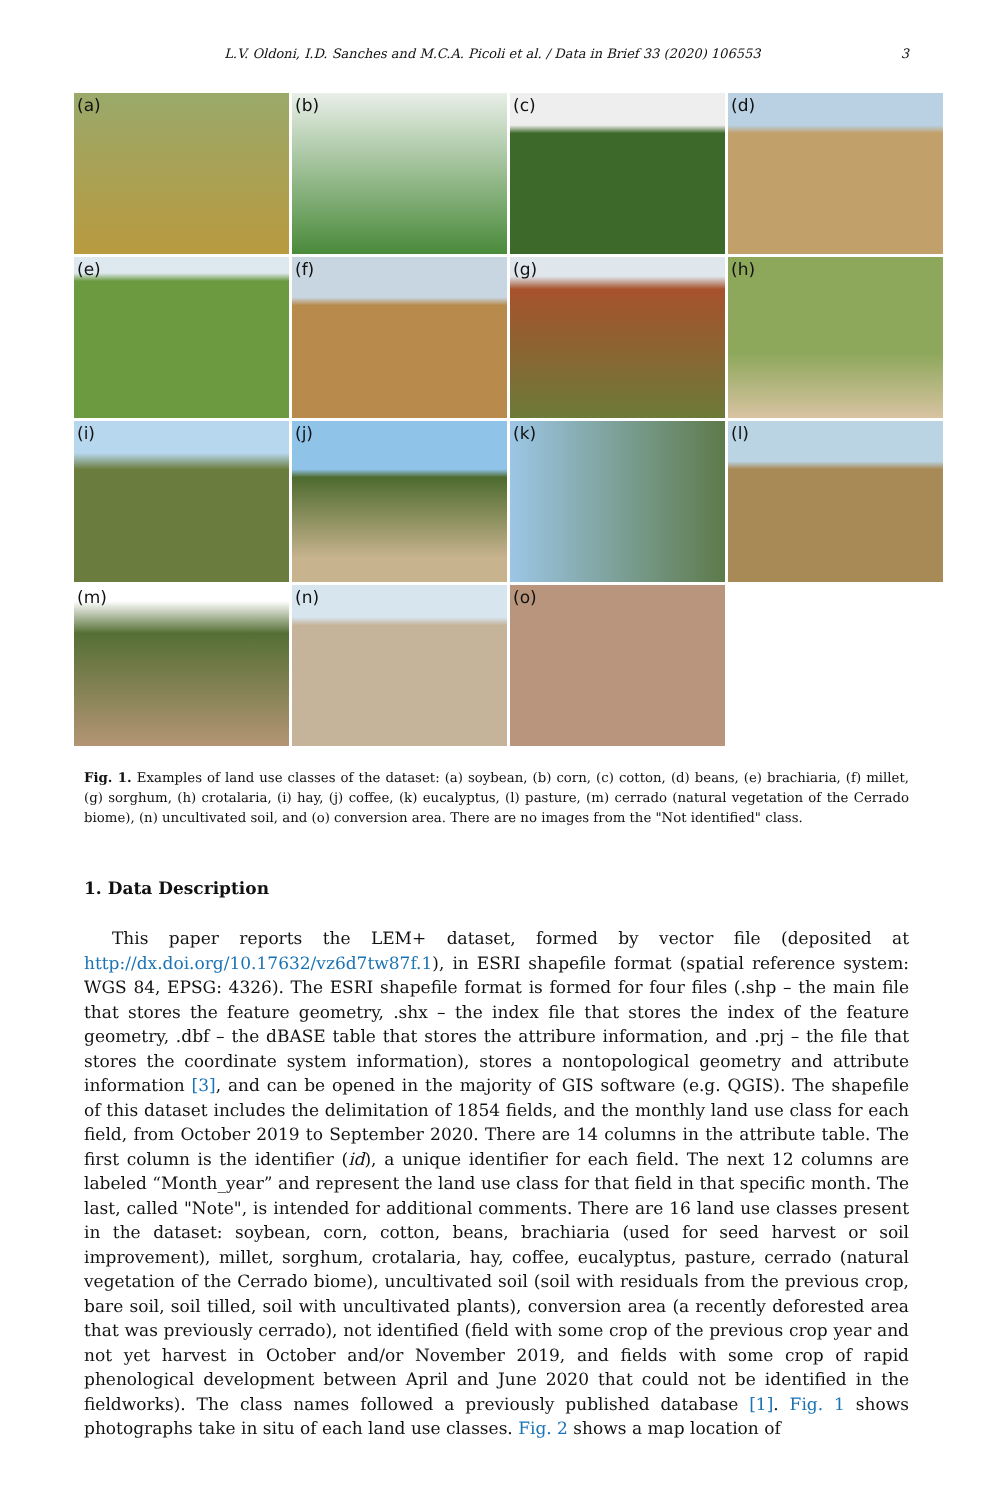L.V. Oldoni, I.D. Sanches and M.C.A. Picoli et al. / Data in Brief 33 (2020) 106553 3
(a)
(b)
(c)
(d)
(e)
(f)
(g)
(h)
(i)
(j)
(k)
(l)
(m)
(n)
(o)
Fig. 1. Examples of land use classes of the dataset: (a) soybean, (b) corn, (c) cotton, (d) beans, (e) brachiaria, (f) millet, (g) sorghum, (h) crotalaria, (i) hay, (j) coffee, (k) eucalyptus, (l) pasture, (m) cerrado (natural vegetation of the Cerrado biome), (n) uncultivated soil, and (o) conversion area. There are no images from the "Not identified" class.
1. Data Description
This paper reports the LEM+ dataset, formed by vector file (deposited at http://dx.doi.org/10.17632/vz6d7tw87f.1), in ESRI shapefile format (spatial reference system: WGS 84, EPSG: 4326). The ESRI shapefile format is formed for four files (.shp – the main file that stores the feature geometry, .shx – the index file that stores the index of the feature geometry, .dbf – the dBASE table that stores the attribure information, and .prj – the file that stores the coordinate system information), stores a nontopological geometry and attribute information [3], and can be opened in the majority of GIS software (e.g. QGIS). The shapefile of this dataset includes the delimitation of 1854 fields, and the monthly land use class for each field, from October 2019 to September 2020. There are 14 columns in the attribute table. The first column is the identifier (id), a unique identifier for each field. The next 12 columns are labeled “Month_year” and represent the land use class for that field in that specific month. The last, called "Note", is intended for additional comments. There are 16 land use classes present in the dataset: soybean, corn, cotton, beans, brachiaria (used for seed harvest or soil improvement), millet, sorghum, crotalaria, hay, coffee, eucalyptus, pasture, cerrado (natural vegetation of the Cerrado biome), uncultivated soil (soil with residuals from the previous crop, bare soil, soil tilled, soil with uncultivated plants), conversion area (a recently deforested area that was previously cerrado), not identified (field with some crop of the previous crop year and not yet harvest in October and/or November 2019, and fields with some crop of rapid phenological development between April and June 2020 that could not be identified in the fieldworks). The class names followed a previously published database [1]. Fig. 1 shows photographs take in situ of each land use classes. Fig. 2 shows a map location of